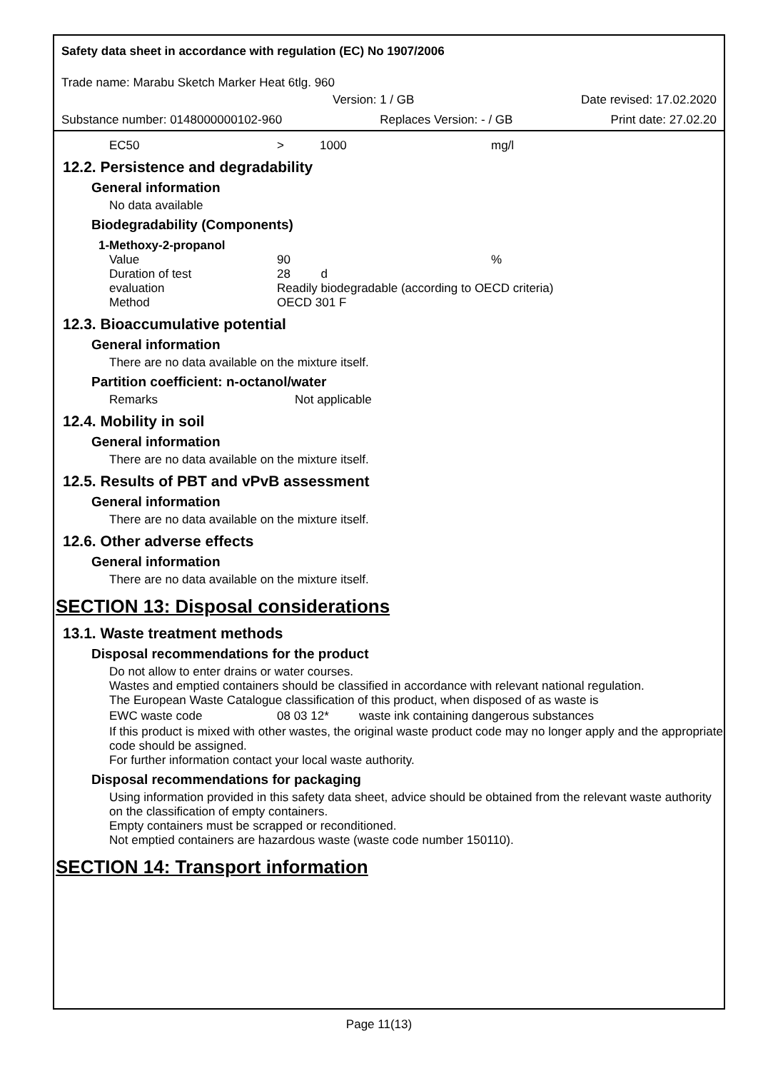Safety data sheet in accordance with regulation (EC) No 1907/2006
Trade name: Marabu Sketch Marker Heat 6tlg. 960
Version: 1 / GB Date revised: 17.02.2020
Substance number: 0148000000102-960 Replaces Version: - / GB Print date: 27.02.20
| EC50 | > | 1000 | mg/l |
12.2. Persistence and degradability
General information
No data available
Biodegradability (Components)
1-Methoxy-2-propanol
| Value | 90 | % |
| Duration of test | 28 d | |
| evaluation | Readily biodegradable (according to OECD criteria) | |
| Method | OECD 301 F | |
12.3. Bioaccumulative potential
General information
There are no data available on the mixture itself.
Partition coefficient: n-octanol/water
| Remarks | Not applicable |
12.4. Mobility in soil
General information
There are no data available on the mixture itself.
12.5. Results of PBT and vPvB assessment
General information
There are no data available on the mixture itself.
12.6. Other adverse effects
General information
There are no data available on the mixture itself.
SECTION 13: Disposal considerations
13.1. Waste treatment methods
Disposal recommendations for the product
Do not allow to enter drains or water courses.
Wastes and emptied containers should be classified in accordance with relevant national regulation.
The European Waste Catalogue classification of this product, when disposed of as waste is
| EWC waste code | 08 03 12* | waste ink containing dangerous substances |
If this product is mixed with other wastes, the original waste product code may no longer apply and the appropriate code should be assigned.
For further information contact your local waste authority.
Disposal recommendations for packaging
Using information provided in this safety data sheet, advice should be obtained from the relevant waste authority on the classification of empty containers.
Empty containers must be scrapped or reconditioned.
Not emptied containers are hazardous waste (waste code number 150110).
SECTION 14: Transport information
Page 11(13)